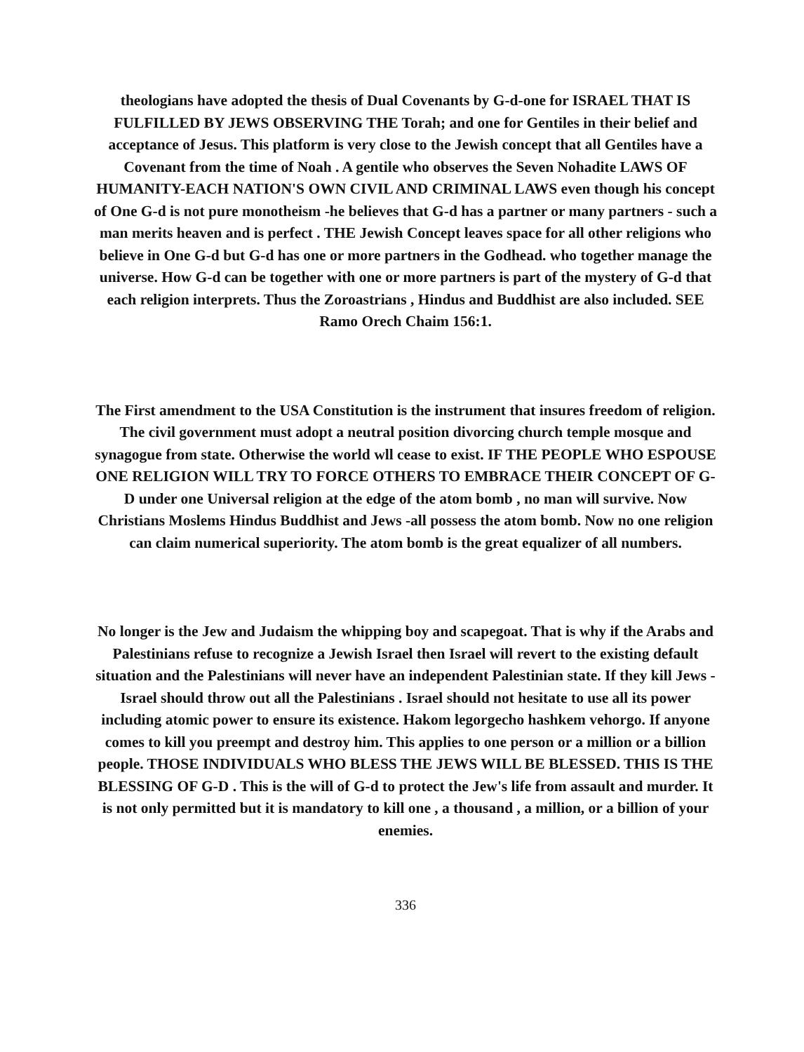theologians have adopted the thesis of Dual Covenants by G-d-one for ISRAEL THAT IS FULFILLED BY JEWS OBSERVING THE Torah; and one for Gentiles in their belief and acceptance of Jesus. This platform is very close to the Jewish concept that all Gentiles have a Covenant from the time of Noah . A gentile who observes the Seven Nohadite LAWS OF HUMANITY-EACH NATION'S OWN CIVIL AND CRIMINAL LAWS even though his concept of One G-d is not pure monotheism -he believes that G-d has a partner or many partners - such a man merits heaven and is perfect . THE Jewish Concept leaves space for all other religions who believe in One G-d but G-d has one or more partners in the Godhead. who together manage the universe. How G-d can be together with one or more partners is part of the mystery of G-d that each religion interprets. Thus the Zoroastrians , Hindus and Buddhist are also included. SEE Ramo Orech Chaim 156:1.
The First amendment to the USA Constitution is the instrument that insures freedom of religion. The civil government must adopt a neutral position divorcing church temple mosque and synagogue from state. Otherwise the world wll cease to exist. IF THE PEOPLE WHO ESPOUSE ONE RELIGION WILL TRY TO FORCE OTHERS TO EMBRACE THEIR CONCEPT OF G-D under one Universal religion at the edge of the atom bomb , no man will survive. Now Christians Moslems Hindus Buddhist and Jews -all possess the atom bomb. Now no one religion can claim numerical superiority. The atom bomb is the great equalizer of all numbers.
No longer is the Jew and Judaism the whipping boy and scapegoat. That is why if the Arabs and Palestinians refuse to recognize a Jewish Israel then Israel will revert to the existing default situation and the Palestinians will never have an independent Palestinian state. If they kill Jews - Israel should throw out all the Palestinians . Israel should not hesitate to use all its power including atomic power to ensure its existence. Hakom legorgecho hashkem vehorgo. If anyone comes to kill you preempt and destroy him. This applies to one person or a million or a billion people. THOSE INDIVIDUALS WHO BLESS THE JEWS WILL BE BLESSED. THIS IS THE BLESSING OF G-D . This is the will of G-d to protect the Jew's life from assault and murder. It is not only permitted but it is mandatory to kill one , a thousand , a million, or a billion of your enemies.
336